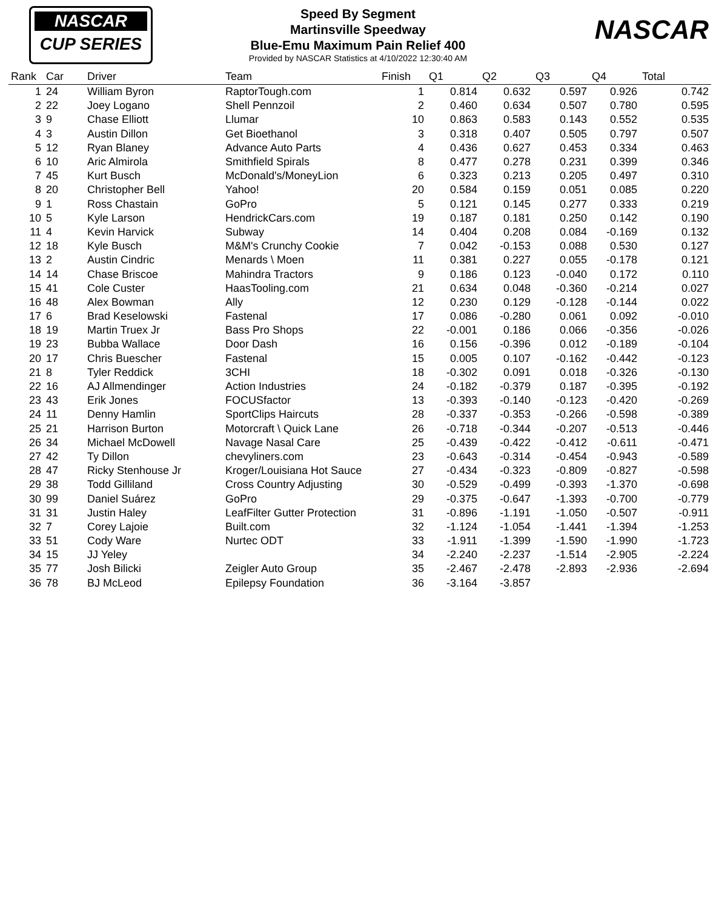NASCAR
CUP SERIES
Speed By Segment
Martinsville Speedway
Blue-Emu Maximum Pain Relief 400
Provided by NASCAR Statistics at 4/10/2022 12:30:40 AM
NASCAR
| Rank | Car | Driver | Team | Finish | Q1 | Q2 | Q3 | Q4 | Total |
| --- | --- | --- | --- | --- | --- | --- | --- | --- | --- |
| 1 | 24 | William Byron | RaptorTough.com | 1 | 0.814 | 0.632 | 0.597 | 0.926 | 0.742 |
| 2 | 22 | Joey Logano | Shell Pennzoil | 2 | 0.460 | 0.634 | 0.507 | 0.780 | 0.595 |
| 3 | 9 | Chase Elliott | Llumar | 10 | 0.863 | 0.583 | 0.143 | 0.552 | 0.535 |
| 4 | 3 | Austin Dillon | Get Bioethanol | 3 | 0.318 | 0.407 | 0.505 | 0.797 | 0.507 |
| 5 | 12 | Ryan Blaney | Advance Auto Parts | 4 | 0.436 | 0.627 | 0.453 | 0.334 | 0.463 |
| 6 | 10 | Aric Almirola | Smithfield Spirals | 8 | 0.477 | 0.278 | 0.231 | 0.399 | 0.346 |
| 7 | 45 | Kurt Busch | McDonald's/MoneyLion | 6 | 0.323 | 0.213 | 0.205 | 0.497 | 0.310 |
| 8 | 20 | Christopher Bell | Yahoo! | 20 | 0.584 | 0.159 | 0.051 | 0.085 | 0.220 |
| 9 | 1 | Ross Chastain | GoPro | 5 | 0.121 | 0.145 | 0.277 | 0.333 | 0.219 |
| 10 | 5 | Kyle Larson | HendrickCars.com | 19 | 0.187 | 0.181 | 0.250 | 0.142 | 0.190 |
| 11 | 4 | Kevin Harvick | Subway | 14 | 0.404 | 0.208 | 0.084 | -0.169 | 0.132 |
| 12 | 18 | Kyle Busch | M&M's Crunchy Cookie | 7 | 0.042 | -0.153 | 0.088 | 0.530 | 0.127 |
| 13 | 2 | Austin Cindric | Menards \ Moen | 11 | 0.381 | 0.227 | 0.055 | -0.178 | 0.121 |
| 14 | 14 | Chase Briscoe | Mahindra Tractors | 9 | 0.186 | 0.123 | -0.040 | 0.172 | 0.110 |
| 15 | 41 | Cole Custer | HaasTooling.com | 21 | 0.634 | 0.048 | -0.360 | -0.214 | 0.027 |
| 16 | 48 | Alex Bowman | Ally | 12 | 0.230 | 0.129 | -0.128 | -0.144 | 0.022 |
| 17 | 6 | Brad Keselowski | Fastenal | 17 | 0.086 | -0.280 | 0.061 | 0.092 | -0.010 |
| 18 | 19 | Martin Truex Jr | Bass Pro Shops | 22 | -0.001 | 0.186 | 0.066 | -0.356 | -0.026 |
| 19 | 23 | Bubba Wallace | Door Dash | 16 | 0.156 | -0.396 | 0.012 | -0.189 | -0.104 |
| 20 | 17 | Chris Buescher | Fastenal | 15 | 0.005 | 0.107 | -0.162 | -0.442 | -0.123 |
| 21 | 8 | Tyler Reddick | 3CHI | 18 | -0.302 | 0.091 | 0.018 | -0.326 | -0.130 |
| 22 | 16 | AJ Allmendinger | Action Industries | 24 | -0.182 | -0.379 | 0.187 | -0.395 | -0.192 |
| 23 | 43 | Erik Jones | FOCUSfactor | 13 | -0.393 | -0.140 | -0.123 | -0.420 | -0.269 |
| 24 | 11 | Denny Hamlin | SportClips Haircuts | 28 | -0.337 | -0.353 | -0.266 | -0.598 | -0.389 |
| 25 | 21 | Harrison Burton | Motorcraft \ Quick Lane | 26 | -0.718 | -0.344 | -0.207 | -0.513 | -0.446 |
| 26 | 34 | Michael McDowell | Navage Nasal Care | 25 | -0.439 | -0.422 | -0.412 | -0.611 | -0.471 |
| 27 | 42 | Ty Dillon | chevyliners.com | 23 | -0.643 | -0.314 | -0.454 | -0.943 | -0.589 |
| 28 | 47 | Ricky Stenhouse Jr | Kroger/Louisiana Hot Sauce | 27 | -0.434 | -0.323 | -0.809 | -0.827 | -0.598 |
| 29 | 38 | Todd Gilliland | Cross Country Adjusting | 30 | -0.529 | -0.499 | -0.393 | -1.370 | -0.698 |
| 30 | 99 | Daniel Suárez | GoPro | 29 | -0.375 | -0.647 | -1.393 | -0.700 | -0.779 |
| 31 | 31 | Justin Haley | LeafFilter Gutter Protection | 31 | -0.896 | -1.191 | -1.050 | -0.507 | -0.911 |
| 32 | 7 | Corey Lajoie | Built.com | 32 | -1.124 | -1.054 | -1.441 | -1.394 | -1.253 |
| 33 | 51 | Cody Ware | Nurtec ODT | 33 | -1.911 | -1.399 | -1.590 | -1.990 | -1.723 |
| 34 | 15 | JJ Yeley | | 34 | -2.240 | -2.237 | -1.514 | -2.905 | -2.224 |
| 35 | 77 | Josh Bilicki | Zeigler Auto Group | 35 | -2.467 | -2.478 | -2.893 | -2.936 | -2.694 |
| 36 | 78 | BJ McLeod | Epilepsy Foundation | 36 | -3.164 | -3.857 | | | |